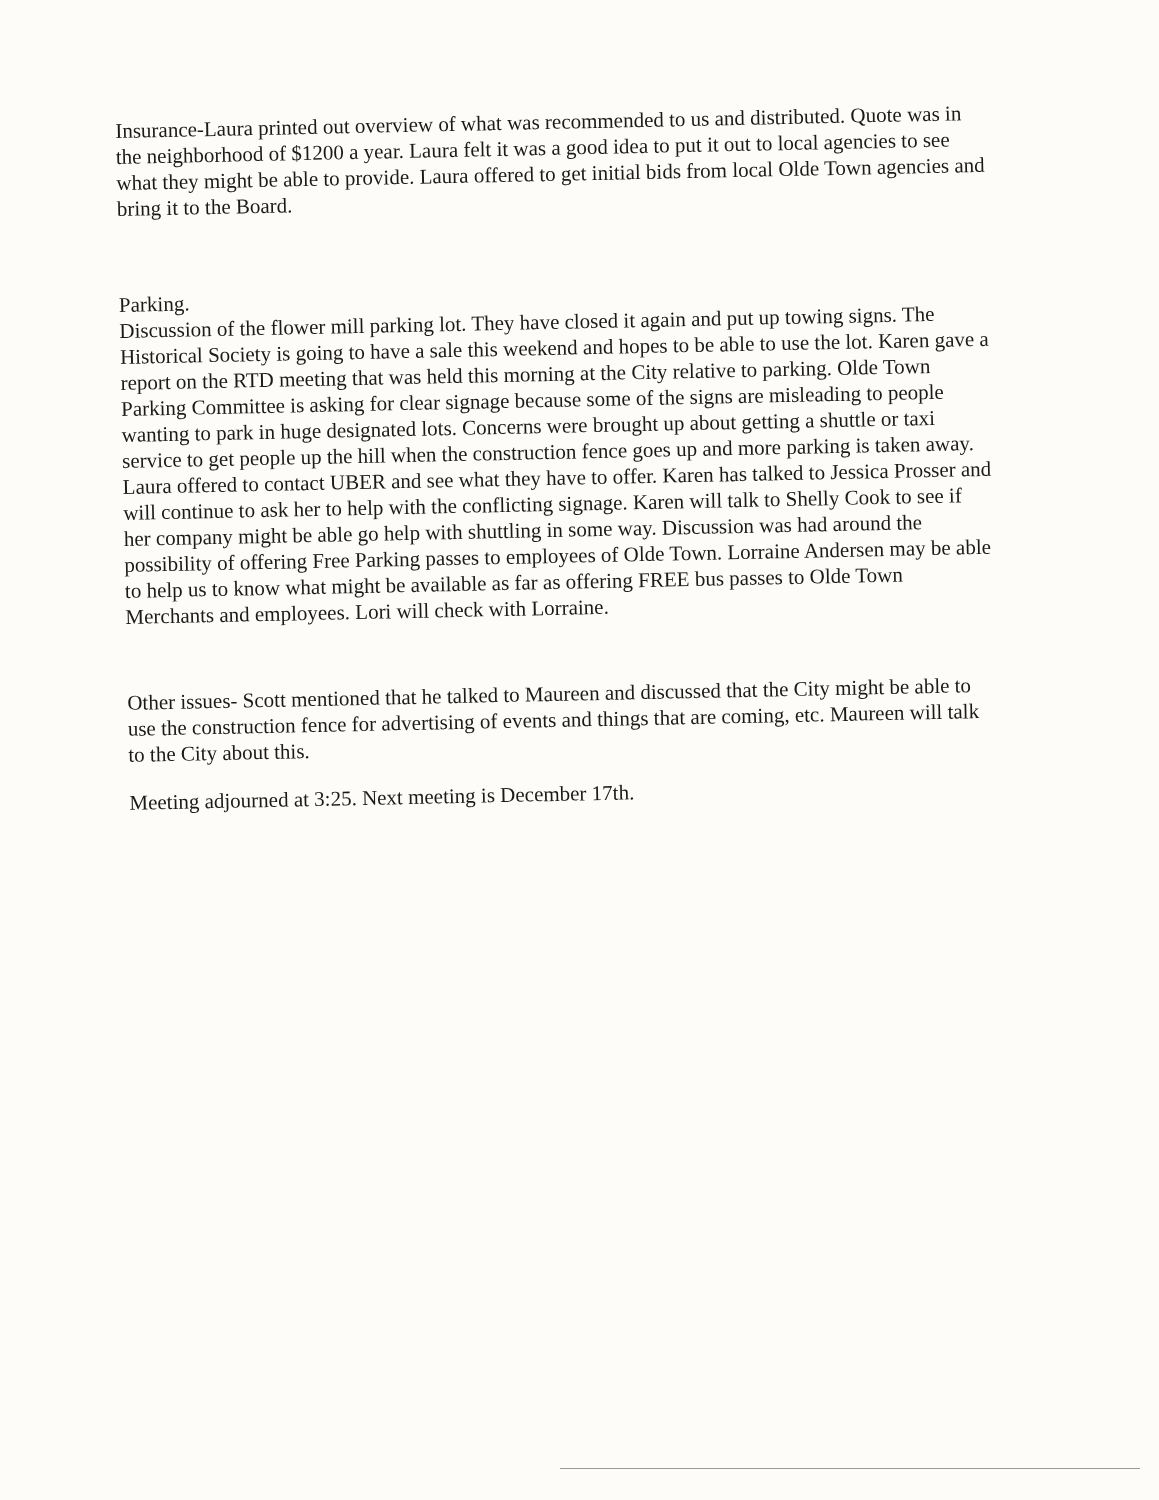Insurance-Laura printed out overview of what was recommended to us and distributed. Quote was in the neighborhood of $1200 a year. Laura felt it was a good idea to put it out to local agencies to see what they might be able to provide. Laura offered to get initial bids from local Olde Town agencies and bring it to the Board.
Parking.
Discussion of the flower mill parking lot. They have closed it again and put up towing signs. The Historical Society is going to have a sale this weekend and hopes to be able to use the lot. Karen gave a report on the RTD meeting that was held this morning at the City relative to parking. Olde Town Parking Committee is asking for clear signage because some of the signs are misleading to people wanting to park in huge designated lots. Concerns were brought up about getting a shuttle or taxi service to get people up the hill when the construction fence goes up and more parking is taken away. Laura offered to contact UBER and see what they have to offer. Karen has talked to Jessica Prosser and will continue to ask her to help with the conflicting signage. Karen will talk to Shelly Cook to see if her company might be able go help with shuttling in some way. Discussion was had around the possibility of offering Free Parking passes to employees of Olde Town. Lorraine Andersen may be able to help us to know what might be available as far as offering FREE bus passes to Olde Town Merchants and employees. Lori will check with Lorraine.
Other issues- Scott mentioned that he talked to Maureen and discussed that the City might be able to use the construction fence for advertising of events and things that are coming, etc. Maureen will talk to the City about this.
Meeting adjourned at 3:25. Next meeting is December 17th.